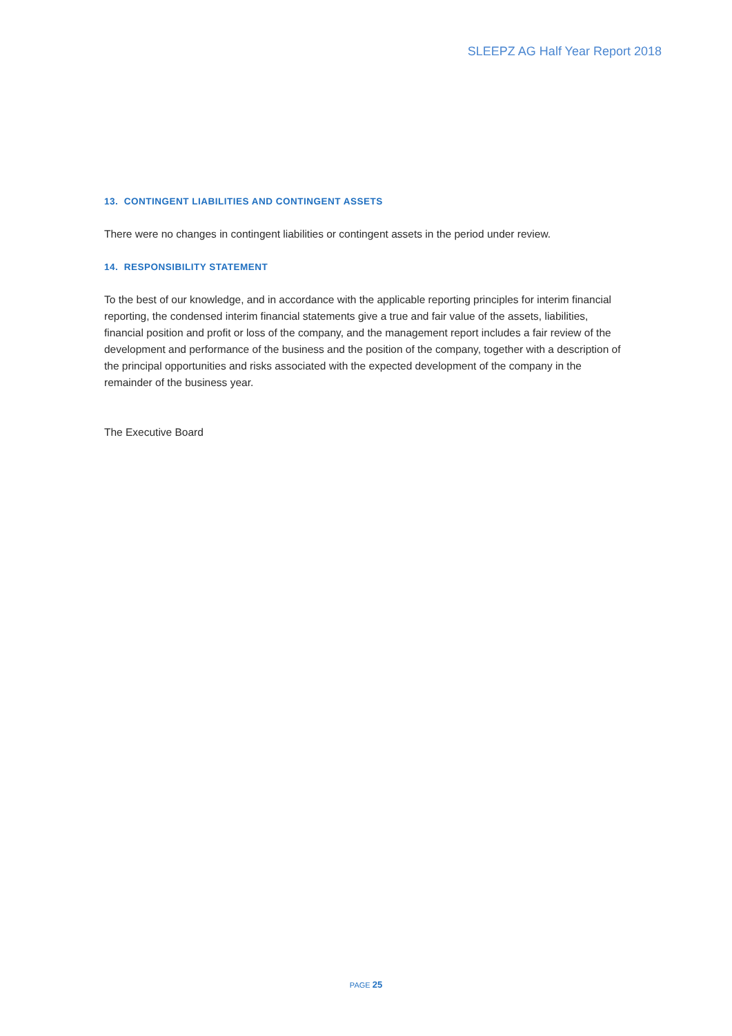SLEEPZ AG Half Year Report 2018
13. CONTINGENT LIABILITIES AND CONTINGENT ASSETS
There were no changes in contingent liabilities or contingent assets in the period under review.
14. RESPONSIBILITY STATEMENT
To the best of our knowledge, and in accordance with the applicable reporting principles for interim financial reporting, the condensed interim financial statements give a true and fair value of the assets, liabilities, financial position and profit or loss of the company, and the management report includes a fair review of the development and performance of the business and the position of the company, together with a description of the principal opportunities and risks associated with the expected development of the company in the remainder of the business year.
The Executive Board
PAGE 25